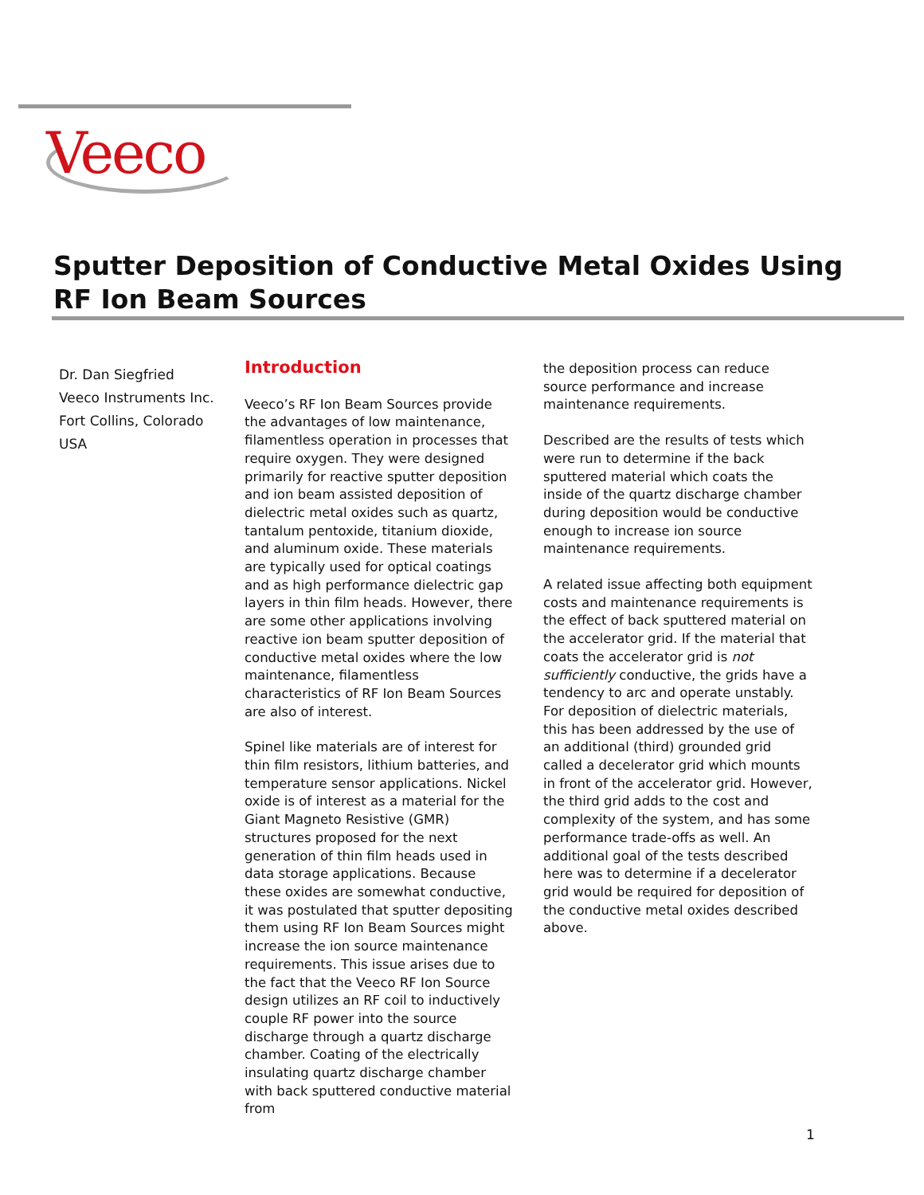Veeco
Sputter Deposition of Conductive Metal Oxides Using RF Ion Beam Sources
Dr. Dan Siegfried
Veeco Instruments Inc.
Fort Collins, Colorado
USA
Introduction
Veeco’s RF Ion Beam Sources provide the advantages of low maintenance, filamentless operation in processes that require oxygen. They were designed primarily for reactive sputter deposition and ion beam assisted deposition of dielectric metal oxides such as quartz, tantalum pentoxide, titanium dioxide, and aluminum oxide. These materials are typically used for optical coatings and as high performance dielectric gap layers in thin film heads. However, there are some other applications involving reactive ion beam sputter deposition of conductive metal oxides where the low maintenance, filamentless characteristics of RF Ion Beam Sources are also of interest.
Spinel like materials are of interest for thin film resistors, lithium batteries, and temperature sensor applications. Nickel oxide is of interest as a material for the Giant Magneto Resistive (GMR) structures proposed for the next generation of thin film heads used in data storage applications. Because these oxides are somewhat conductive, it was postulated that sputter depositing them using RF Ion Beam Sources might increase the ion source maintenance requirements. This issue arises due to the fact that the Veeco RF Ion Source design utilizes an RF coil to inductively couple RF power into the source discharge through a quartz discharge chamber. Coating of the electrically insulating quartz discharge chamber with back sputtered conductive material from
the deposition process can reduce source performance and increase maintenance requirements.
Described are the results of tests which were run to determine if the back sputtered material which coats the inside of the quartz discharge chamber during deposition would be conductive enough to increase ion source maintenance requirements.
A related issue affecting both equipment costs and maintenance requirements is the effect of back sputtered material on the accelerator grid. If the material that coats the accelerator grid is not sufficiently conductive, the grids have a tendency to arc and operate unstably. For deposition of dielectric materials, this has been addressed by the use of an additional (third) grounded grid called a decelerator grid which mounts in front of the accelerator grid. However, the third grid adds to the cost and complexity of the system, and has some performance trade-offs as well. An additional goal of the tests described here was to determine if a decelerator grid would be required for deposition of the conductive metal oxides described above.
1